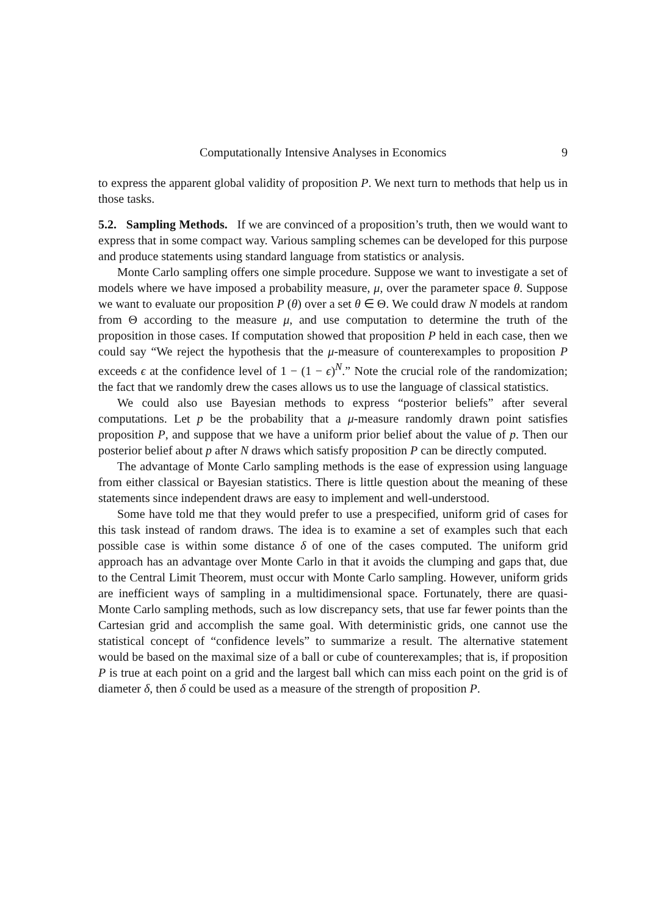Computationally Intensive Analyses in Economics 9
to express the apparent global validity of proposition P. We next turn to methods that help us in those tasks.
5.2. Sampling Methods. If we are convinced of a proposition’s truth, then we would want to express that in some compact way. Various sampling schemes can be developed for this purpose and produce statements using standard language from statistics or analysis.
Monte Carlo sampling offers one simple procedure. Suppose we want to investigate a set of models where we have imposed a probability measure, μ, over the parameter space θ. Suppose we want to evaluate our proposition P (θ) over a set θ ∈ Θ. We could draw N models at random from Θ according to the measure μ, and use computation to determine the truth of the proposition in those cases. If computation showed that proposition P held in each case, then we could say “We reject the hypothesis that the μ-measure of counterexamples to proposition P exceeds ϵ at the confidence level of 1 − (1 − ϵ)<sup>N</sup>.” Note the crucial role of the randomization; the fact that we randomly drew the cases allows us to use the language of classical statistics.
We could also use Bayesian methods to express “posterior beliefs” after several computations. Let p be the probability that a μ-measure randomly drawn point satisfies proposition P, and suppose that we have a uniform prior belief about the value of p. Then our posterior belief about p after N draws which satisfy proposition P can be directly computed.
The advantage of Monte Carlo sampling methods is the ease of expression using language from either classical or Bayesian statistics. There is little question about the meaning of these statements since independent draws are easy to implement and well-understood.
Some have told me that they would prefer to use a prespecified, uniform grid of cases for this task instead of random draws. The idea is to examine a set of examples such that each possible case is within some distance δ of one of the cases computed. The uniform grid approach has an advantage over Monte Carlo in that it avoids the clumping and gaps that, due to the Central Limit Theorem, must occur with Monte Carlo sampling. However, uniform grids are inefficient ways of sampling in a multidimensional space. Fortunately, there are quasi-Monte Carlo sampling methods, such as low discrepancy sets, that use far fewer points than the Cartesian grid and accomplish the same goal. With deterministic grids, one cannot use the statistical concept of “confidence levels” to summarize a result. The alternative statement would be based on the maximal size of a ball or cube of counterexamples; that is, if proposition P is true at each point on a grid and the largest ball which can miss each point on the grid is of diameter δ, then δ could be used as a measure of the strength of proposition P.